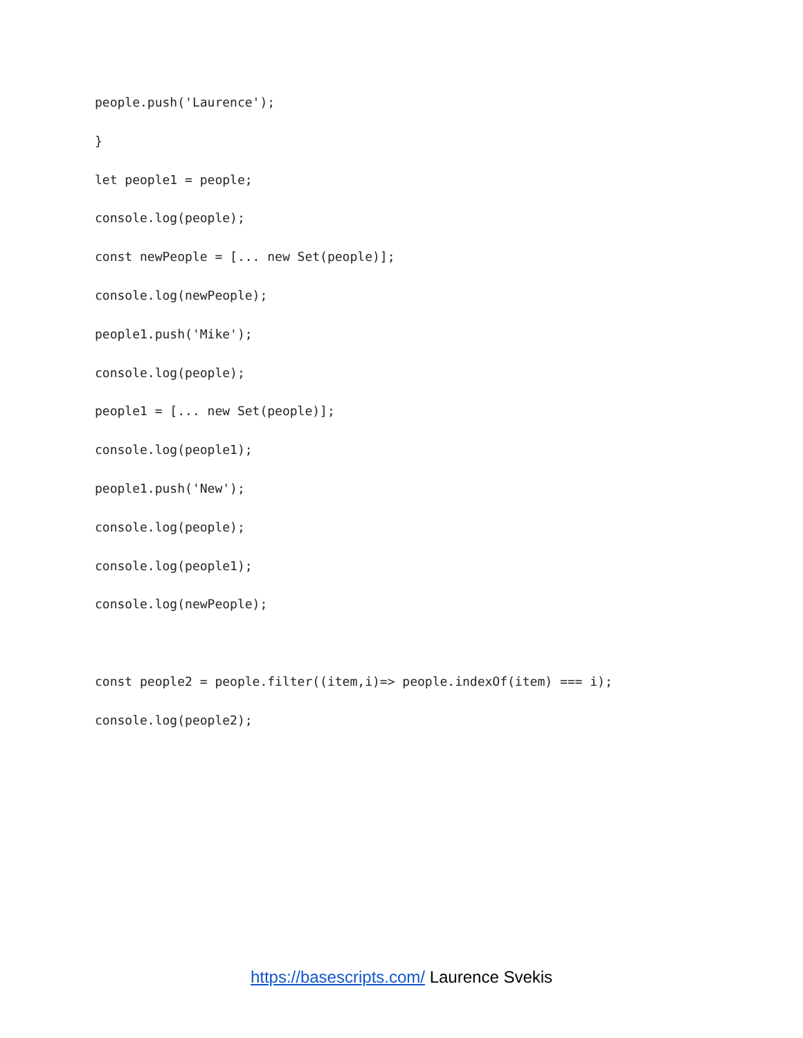people.push('Laurence');
}
let people1 = people;
console.log(people);
const newPeople = [... new Set(people)];
console.log(newPeople);
people1.push('Mike');
console.log(people);
people1 = [... new Set(people)];
console.log(people1);
people1.push('New');
console.log(people);
console.log(people1);
console.log(newPeople);
const people2 = people.filter((item,i)=> people.indexOf(item) === i);
console.log(people2);
https://basescripts.com/ Laurence Svekis